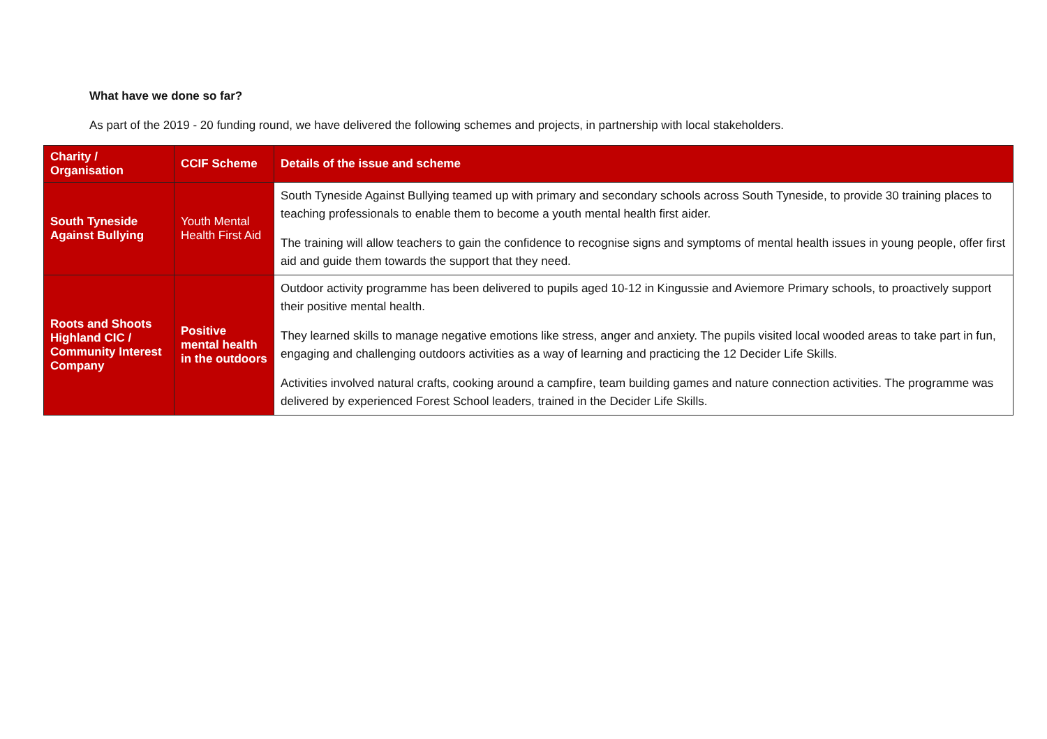What have we done so far?
As part of the 2019 - 20 funding round, we have delivered the following schemes and projects, in partnership with local stakeholders.
| Charity / Organisation | CCIF Scheme | Details of the issue and scheme |
| --- | --- | --- |
| South Tyneside Against Bullying | Youth Mental Health First Aid | South Tyneside Against Bullying teamed up with primary and secondary schools across South Tyneside, to provide 30 training places to teaching professionals to enable them to become a youth mental health first aider. The training will allow teachers to gain the confidence to recognise signs and symptoms of mental health issues in young people, offer first aid and guide them towards the support that they need. |
| Roots and Shoots Highland CIC / Community Interest Company | Positive mental health in the outdoors | Outdoor activity programme has been delivered to pupils aged 10-12 in Kingussie and Aviemore Primary schools, to proactively support their positive mental health. They learned skills to manage negative emotions like stress, anger and anxiety. The pupils visited local wooded areas to take part in fun, engaging and challenging outdoors activities as a way of learning and practicing the 12 Decider Life Skills. Activities involved natural crafts, cooking around a campfire, team building games and nature connection activities. The programme was delivered by experienced Forest School leaders, trained in the Decider Life Skills. |